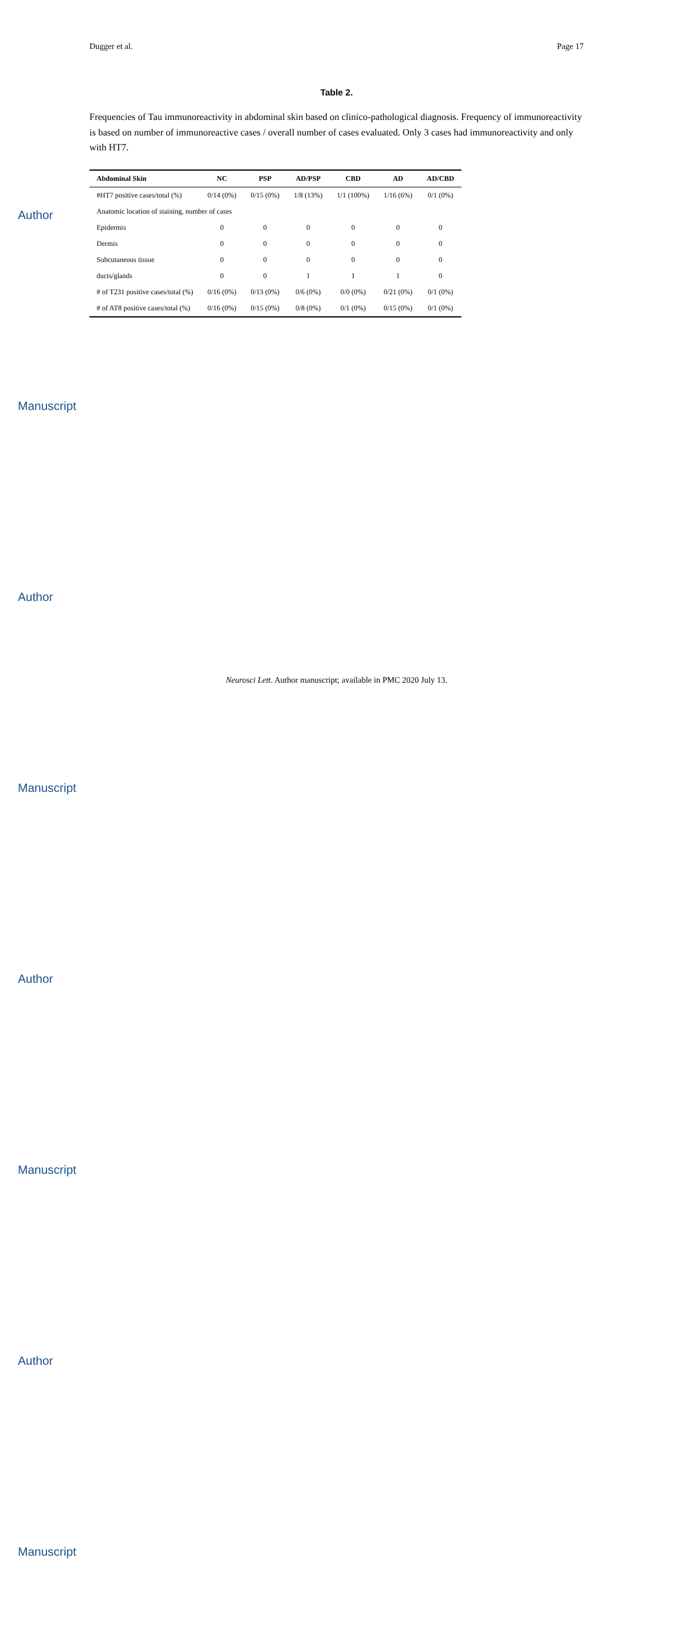Author Manuscript
Author Manuscript
Author Manuscript
Author Manuscript
Dugger et al. Page 17
Table 2.
Frequencies of Tau immunoreactivity in abdominal skin based on clinico-pathological diagnosis. Frequency of immunoreactivity is based on number of immunoreactive cases / overall number of cases evaluated. Only 3 cases had immunoreactivity and only with HT7.
| Abdominal Skin | NC | PSP | AD/PSP | CBD | AD | AD/CBD |
| --- | --- | --- | --- | --- | --- | --- |
| #HT7 positive cases/total (%) | 0/14 (0%) | 0/15 (0%) | 1/8 (13%) | 1/1 (100%) | 1/16 (6%) | 0/1 (0%) |
| Anatomic location of staining, number of cases | | | | | | |
| Epidermis | 0 | 0 | 0 | 0 | 0 | 0 |
| Dermis | 0 | 0 | 0 | 0 | 0 | 0 |
| Subcutaneous tissue | 0 | 0 | 0 | 0 | 0 | 0 |
| ducts/glands | 0 | 0 | 1 | 1 | 1 | 0 |
| # of T231 positive cases/total (%) | 0/16 (0%) | 0/13 (0%) | 0/6 (0%) | 0/0 (0%) | 0/21 (0%) | 0/1 (0%) |
| # of AT8 positive cases/total (%) | 0/16 (0%) | 0/15 (0%) | 0/8 (0%) | 0/1 (0%) | 0/15 (0%) | 0/1 (0%) |
Neurosci Lett. Author manuscript; available in PMC 2020 July 13.